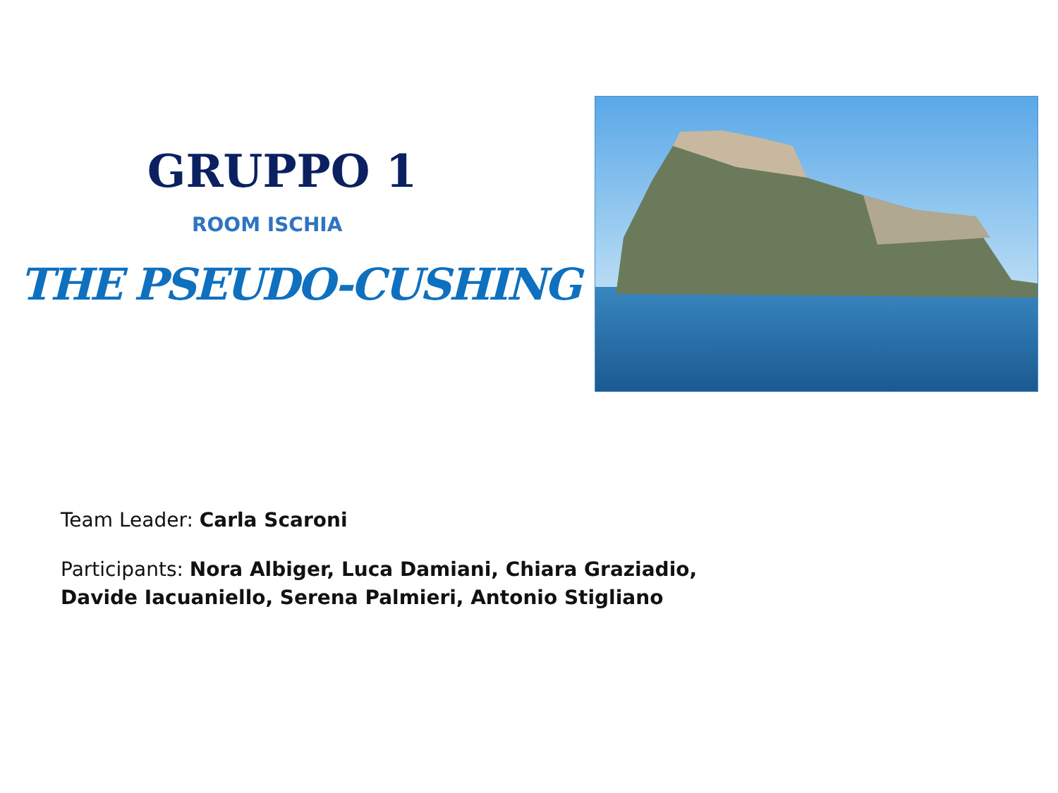GRUPPO 1
ROOM ISCHIA
THE PSEUDO-CUSHING
Team Leader: Carla Scaroni
Participants: Nora Albiger, Luca Damiani, Chiara Graziadio,
Davide Iacuaniello, Serena Palmieri, Antonio Stigliano